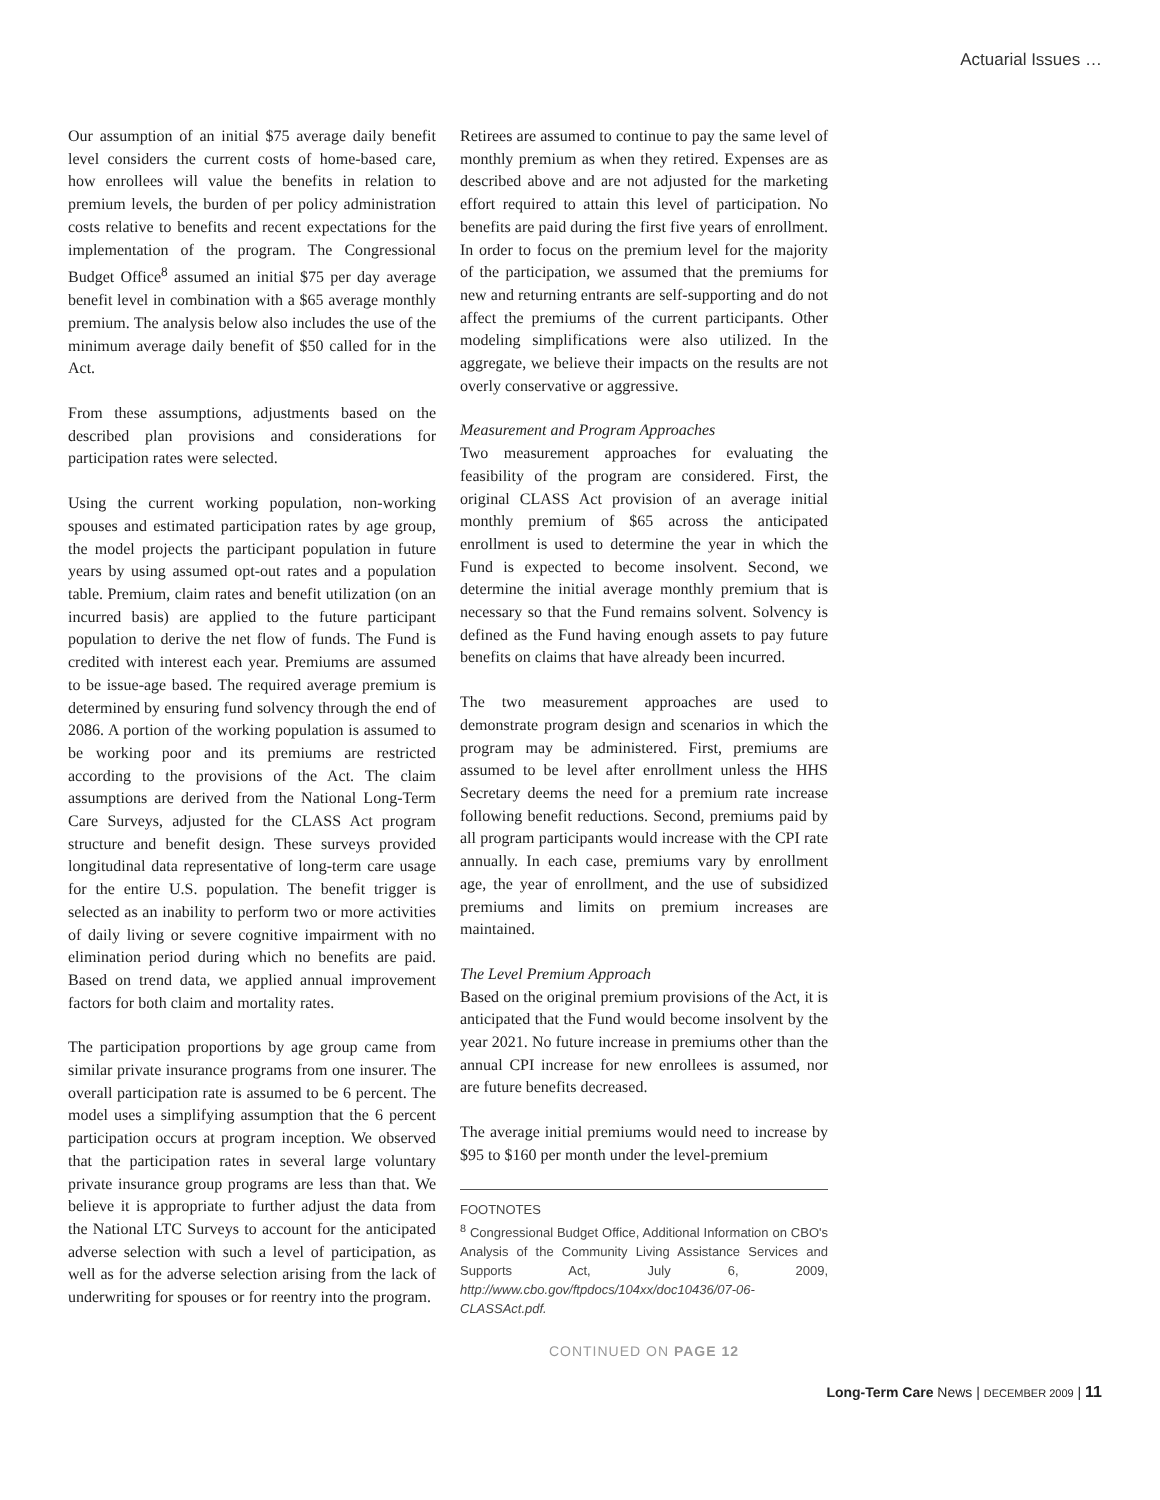Actuarial Issues …
Our assumption of an initial $75 average daily benefit level considers the current costs of home-based care, how enrollees will value the benefits in relation to premium levels, the burden of per policy administration costs relative to benefits and recent expectations for the implementation of the program. The Congressional Budget Office<sup>8</sup> assumed an initial $75 per day average benefit level in combination with a $65 average monthly premium. The analysis below also includes the use of the minimum average daily benefit of $50 called for in the Act.
From these assumptions, adjustments based on the described plan provisions and considerations for participation rates were selected.
Using the current working population, non-working spouses and estimated participation rates by age group, the model projects the participant population in future years by using assumed opt-out rates and a population table. Premium, claim rates and benefit utilization (on an incurred basis) are applied to the future participant population to derive the net flow of funds. The Fund is credited with interest each year. Premiums are assumed to be issue-age based. The required average premium is determined by ensuring fund solvency through the end of 2086. A portion of the working population is assumed to be working poor and its premiums are restricted according to the provisions of the Act. The claim assumptions are derived from the National Long-Term Care Surveys, adjusted for the CLASS Act program structure and benefit design. These surveys provided longitudinal data representative of long-term care usage for the entire U.S. population. The benefit trigger is selected as an inability to perform two or more activities of daily living or severe cognitive impairment with no elimination period during which no benefits are paid. Based on trend data, we applied annual improvement factors for both claim and mortality rates.
The participation proportions by age group came from similar private insurance programs from one insurer. The overall participation rate is assumed to be 6 percent. The model uses a simplifying assumption that the 6 percent participation occurs at program inception. We observed that the participation rates in several large voluntary private insurance group programs are less than that. We believe it is appropriate to further adjust the data from the National LTC Surveys to account for the anticipated adverse selection with such a level of participation, as well as for the adverse selection arising from the lack of underwriting for spouses or for reentry into the program.
Retirees are assumed to continue to pay the same level of monthly premium as when they retired. Expenses are as described above and are not adjusted for the marketing effort required to attain this level of participation. No benefits are paid during the first five years of enrollment. In order to focus on the premium level for the majority of the participation, we assumed that the premiums for new and returning entrants are self-supporting and do not affect the premiums of the current participants. Other modeling simplifications were also utilized. In the aggregate, we believe their impacts on the results are not overly conservative or aggressive.
Measurement and Program Approaches
Two measurement approaches for evaluating the feasibility of the program are considered. First, the original CLASS Act provision of an average initial monthly premium of $65 across the anticipated enrollment is used to determine the year in which the Fund is expected to become insolvent. Second, we determine the initial average monthly premium that is necessary so that the Fund remains solvent. Solvency is defined as the Fund having enough assets to pay future benefits on claims that have already been incurred.
The two measurement approaches are used to demonstrate program design and scenarios in which the program may be administered. First, premiums are assumed to be level after enrollment unless the HHS Secretary deems the need for a premium rate increase following benefit reductions. Second, premiums paid by all program participants would increase with the CPI rate annually. In each case, premiums vary by enrollment age, the year of enrollment, and the use of subsidized premiums and limits on premium increases are maintained.
The Level Premium Approach
Based on the original premium provisions of the Act, it is anticipated that the Fund would become insolvent by the year 2021. No future increase in premiums other than the annual CPI increase for new enrollees is assumed, nor are future benefits decreased.
The average initial premiums would need to increase by $95 to $160 per month under the level-premium
FOOTNOTES
<sup>8</sup> Congressional Budget Office, Additional Information on CBO's Analysis of the Community Living Assistance Services and Supports Act, July 6, 2009, http://www.cbo.gov/ftpdocs/104xx/doc10436/07-06-CLASSAct.pdf.
CONTINUED ON PAGE 12
Long-Term Care News | DECEMBER 2009 | 11